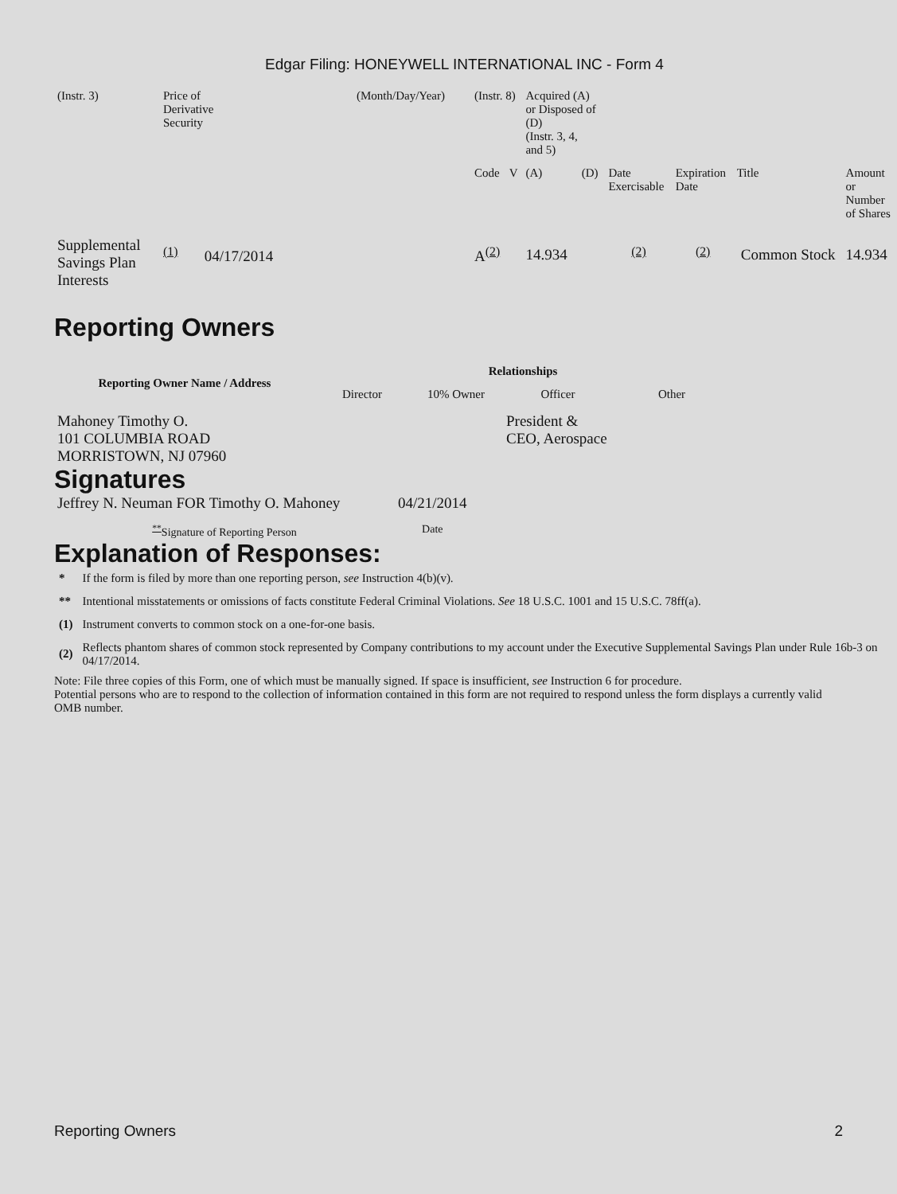Edgar Filing: HONEYWELL INTERNATIONAL INC - Form 4
| (Instr. 3) | Price of Derivative Security | (Month/Day/Year) | (Instr. 8) | | Acquired (A) or Disposed of (D) (Instr. 3, 4, and 5) | | | | | |
| | | | Code | V | (A) | (D) | Date Exercisable | Expiration Date | Title | Amount or Number of Shares |
| Supplemental Savings Plan Interests | <sup>(1)</sup> 04/17/2014 | | A<sup>(2)</sup> | | 14.934 | | <sup>(2)</sup> | <sup>(2)</sup> | Common Stock | 14.934 |
Reporting Owners
| Reporting Owner Name / Address | Relationships | | | |
| --- | --- | --- | --- | --- |
| | Director | 10% Owner | Officer | Other |
| Mahoney Timothy O. 101 COLUMBIA ROAD MORRISTOWN, NJ 07960 | | | President & CEO, Aerospace | |
Signatures
| Jeffrey N. Neuman FOR Timothy O. Mahoney | 04/21/2014 |
| <sup>**</sup> Signature of Reporting Person | Date |
Explanation of Responses:
| * | If the form is filed by more than one reporting person, see Instruction 4(b)(v). |
| ** | Intentional misstatements or omissions of facts constitute Federal Criminal Violations. See 18 U.S.C. 1001 and 15 U.S.C. 78ff(a). |
| (1) | Instrument converts to common stock on a one-for-one basis. |
| (2) | Reflects phantom shares of common stock represented by Company contributions to my account under the Executive Supplemental Savings Plan under Rule 16b-3 on 04/17/2014. |
Note: File three copies of this Form, one of which must be manually signed. If space is insufficient, see Instruction 6 for procedure.
Potential persons who are to respond to the collection of information contained in this form are not required to respond unless the form displays a currently valid OMB number.
Reporting Owners 2